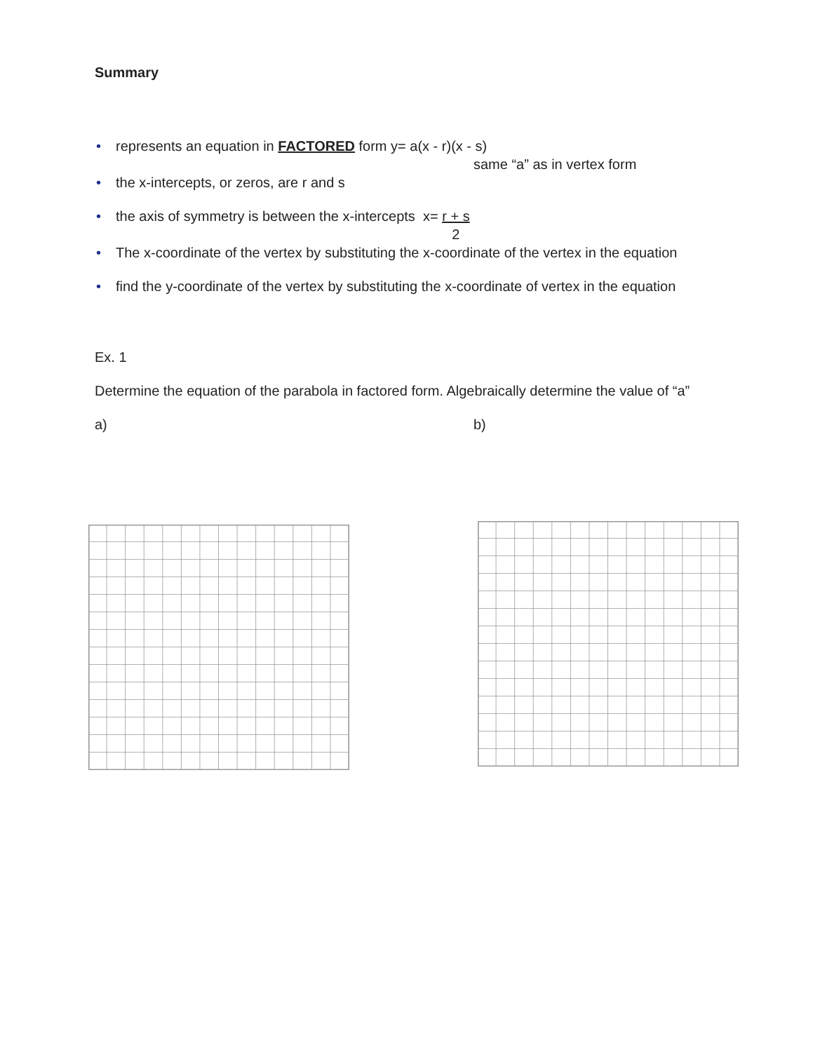Summary
• represents an equation in FACTORED form y= a(x - r)(x - s)
same “a” as in vertex form
• the x-intercepts, or zeros, are r and s
• the axis of symmetry is between the x-intercepts x= r + s
2
• The x-coordinate of the vertex by substituting the x-coordinate of the vertex in the equation
• find the y-coordinate of the vertex by substituting the x-coordinate of vertex in the equation
Ex. 1
Determine the equation of the parabola in factored form. Algebraically determine the value of “a”
a) b)